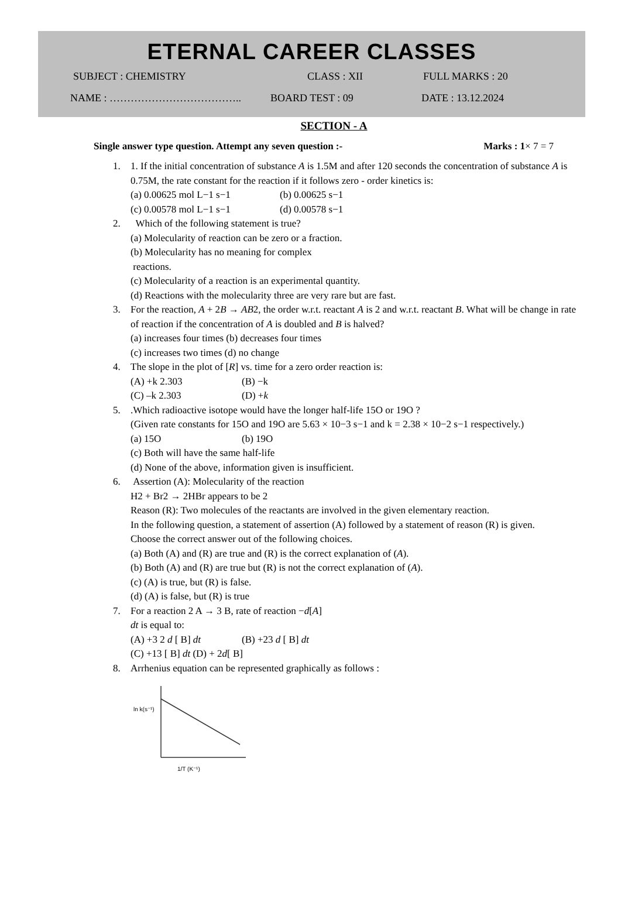ETERNAL CAREER CLASSES
SUBJECT : CHEMISTRY CLASS : XII FULL MARKS : 20
NAME : ……………………………….. BOARD TEST : 09 DATE : 13.12.2024
SECTION - A
Single answer type question. Attempt any seven question :- Marks : 1× 7 = 7
1. 1. If the initial concentration of substance A is 1.5M and after 120 seconds the concentration of substance A is 0.75M, the rate constant for the reaction if it follows zero - order kinetics is:
(a) 0.00625 mol L−1 s−1 (b) 0.00625 s−1 (c) 0.00578 mol L−1 s−1 (d) 0.00578 s−1
2. Which of the following statement is true?
(a) Molecularity of reaction can be zero or a fraction.
(b) Molecularity has no meaning for complex
reactions.
(c) Molecularity of a reaction is an experimental quantity.
(d) Reactions with the molecularity three are very rare but are fast.
3. For the reaction, A + 2B → AB2, the order w.r.t. reactant A is 2 and w.r.t. reactant B. What will be change in rate of reaction if the concentration of A is doubled and B is halved?
(a) increases four times (b) decreases four times
(c) increases two times (d) no change
4. The slope in the plot of [R] vs. time for a zero order reaction is:
(A) +k 2.303 (B) −k (C) –k 2.303 (D) +k
5. .Which radioactive isotope would have the longer half-life 15O or 19O ?
(Given rate constants for 15O and 19O are 5.63 × 10−3 s−1 and k = 2.38 × 10−2 s−1 respectively.)
(a) 15O (b) 19O
(c) Both will have the same half-life
(d) None of the above, information given is insufficient.
6. Assertion (A): Molecularity of the reaction
H2 + Br2 → 2HBr appears to be 2
Reason (R): Two molecules of the reactants are involved in the given elementary reaction.
In the following question, a statement of assertion (A) followed by a statement of reason (R) is given.
Choose the correct answer out of the following choices.
(a) Both (A) and (R) are true and (R) is the correct explanation of (A).
(b) Both (A) and (R) are true but (R) is not the correct explanation of (A).
(c) (A) is true, but (R) is false.
(d) (A) is false, but (R) is true
7. For a reaction 2 A → 3 B, rate of reaction −d[A]
dt is equal to:
(A) +3 2 d [ B] dt (B) +23 d [ B] dt
(C) +13 [ B] dt (D) + 2d[ B]
8. Arrhenius equation can be represented graphically as follows :
ln k(s⁻¹)
1/T (K⁻¹)